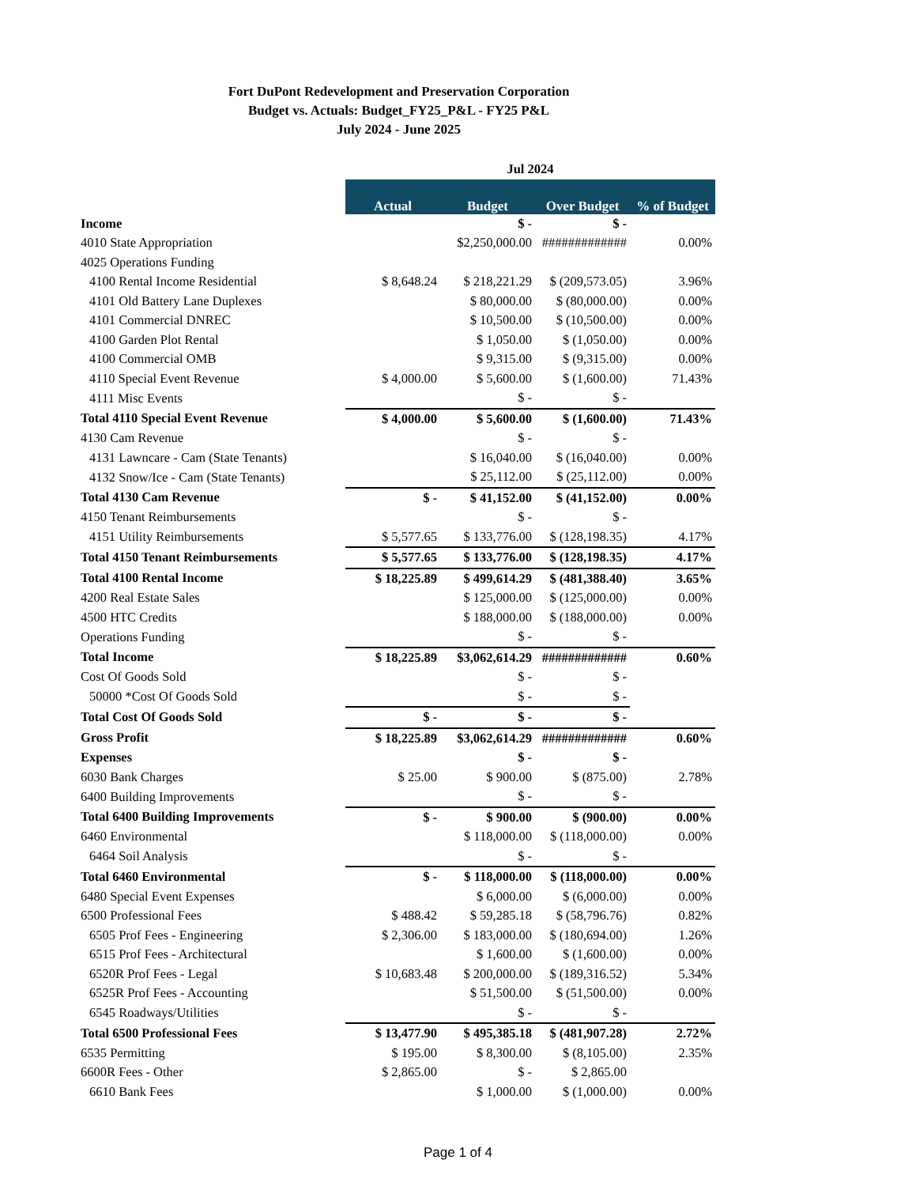Fort DuPont Redevelopment and Preservation Corporation
Budget vs. Actuals: Budget_FY25_P&L - FY25 P&L
July 2024 - June 2025
| | Jul 2024 | | | |
| --- | --- | --- | --- | --- |
| | Actual | Budget | Over Budget | % of Budget |
| Income | | $ - | $ - | |
| 4010 State Appropriation | | $2,250,000.00 | ############# | 0.00% |
| 4025 Operations Funding | | | | |
| 4100 Rental Income Residential | $ 8,648.24 | $ 218,221.29 | $ (209,573.05) | 3.96% |
| 4101 Old Battery Lane Duplexes | | $ 80,000.00 | $ (80,000.00) | 0.00% |
| 4101 Commercial DNREC | | $ 10,500.00 | $ (10,500.00) | 0.00% |
| 4100 Garden Plot Rental | | $ 1,050.00 | $ (1,050.00) | 0.00% |
| 4100 Commercial OMB | | $ 9,315.00 | $ (9,315.00) | 0.00% |
| 4110 Special Event Revenue | $ 4,000.00 | $ 5,600.00 | $ (1,600.00) | 71.43% |
| 4111 Misc Events | | $ - | $ - | |
| Total 4110 Special Event Revenue | $ 4,000.00 | $ 5,600.00 | $ (1,600.00) | 71.43% |
| 4130 Cam Revenue | | $ - | $ - | |
| 4131 Lawncare - Cam (State Tenants) | | $ 16,040.00 | $ (16,040.00) | 0.00% |
| 4132 Snow/Ice - Cam (State Tenants) | | $ 25,112.00 | $ (25,112.00) | 0.00% |
| Total 4130 Cam Revenue | $ - | $ 41,152.00 | $ (41,152.00) | 0.00% |
| 4150 Tenant Reimbursements | | $ - | $ - | |
| 4151 Utility Reimbursements | $ 5,577.65 | $ 133,776.00 | $ (128,198.35) | 4.17% |
| Total 4150 Tenant Reimbursements | $ 5,577.65 | $ 133,776.00 | $ (128,198.35) | 4.17% |
| Total 4100 Rental Income | $ 18,225.89 | $ 499,614.29 | $ (481,388.40) | 3.65% |
| 4200 Real Estate Sales | | $ 125,000.00 | $ (125,000.00) | 0.00% |
| 4500 HTC Credits | | $ 188,000.00 | $ (188,000.00) | 0.00% |
| Operations Funding | | $ - | $ - | |
| Total Income | $ 18,225.89 | $3,062,614.29 | ############# | 0.60% |
| Cost Of Goods Sold | | $ - | $ - | |
| 50000 *Cost Of Goods Sold | | $ - | $ - | |
| Total Cost Of Goods Sold | $ - | $ - | $ - | |
| Gross Profit | $ 18,225.89 | $3,062,614.29 | ############# | 0.60% |
| Expenses | | $ - | $ - | |
| 6030 Bank Charges | $ 25.00 | $ 900.00 | $ (875.00) | 2.78% |
| 6400 Building Improvements | | $ - | $ - | |
| Total 6400 Building Improvements | $ - | $ 900.00 | $ (900.00) | 0.00% |
| 6460 Environmental | | $ 118,000.00 | $ (118,000.00) | 0.00% |
| 6464 Soil Analysis | | $ - | $ - | |
| Total 6460 Environmental | $ - | $ 118,000.00 | $ (118,000.00) | 0.00% |
| 6480 Special Event Expenses | | $ 6,000.00 | $ (6,000.00) | 0.00% |
| 6500 Professional Fees | $ 488.42 | $ 59,285.18 | $ (58,796.76) | 0.82% |
| 6505 Prof Fees - Engineering | $ 2,306.00 | $ 183,000.00 | $ (180,694.00) | 1.26% |
| 6515 Prof Fees - Architectural | | $ 1,600.00 | $ (1,600.00) | 0.00% |
| 6520R Prof Fees - Legal | $ 10,683.48 | $ 200,000.00 | $ (189,316.52) | 5.34% |
| 6525R Prof Fees - Accounting | | $ 51,500.00 | $ (51,500.00) | 0.00% |
| 6545 Roadways/Utilities | | $ - | $ - | |
| Total 6500 Professional Fees | $ 13,477.90 | $ 495,385.18 | $ (481,907.28) | 2.72% |
| 6535 Permitting | $ 195.00 | $ 8,300.00 | $ (8,105.00) | 2.35% |
| 6600R Fees - Other | $ 2,865.00 | $ - | $ 2,865.00 | |
| 6610 Bank Fees | | $ 1,000.00 | $ (1,000.00) | 0.00% |
Page 1 of 4